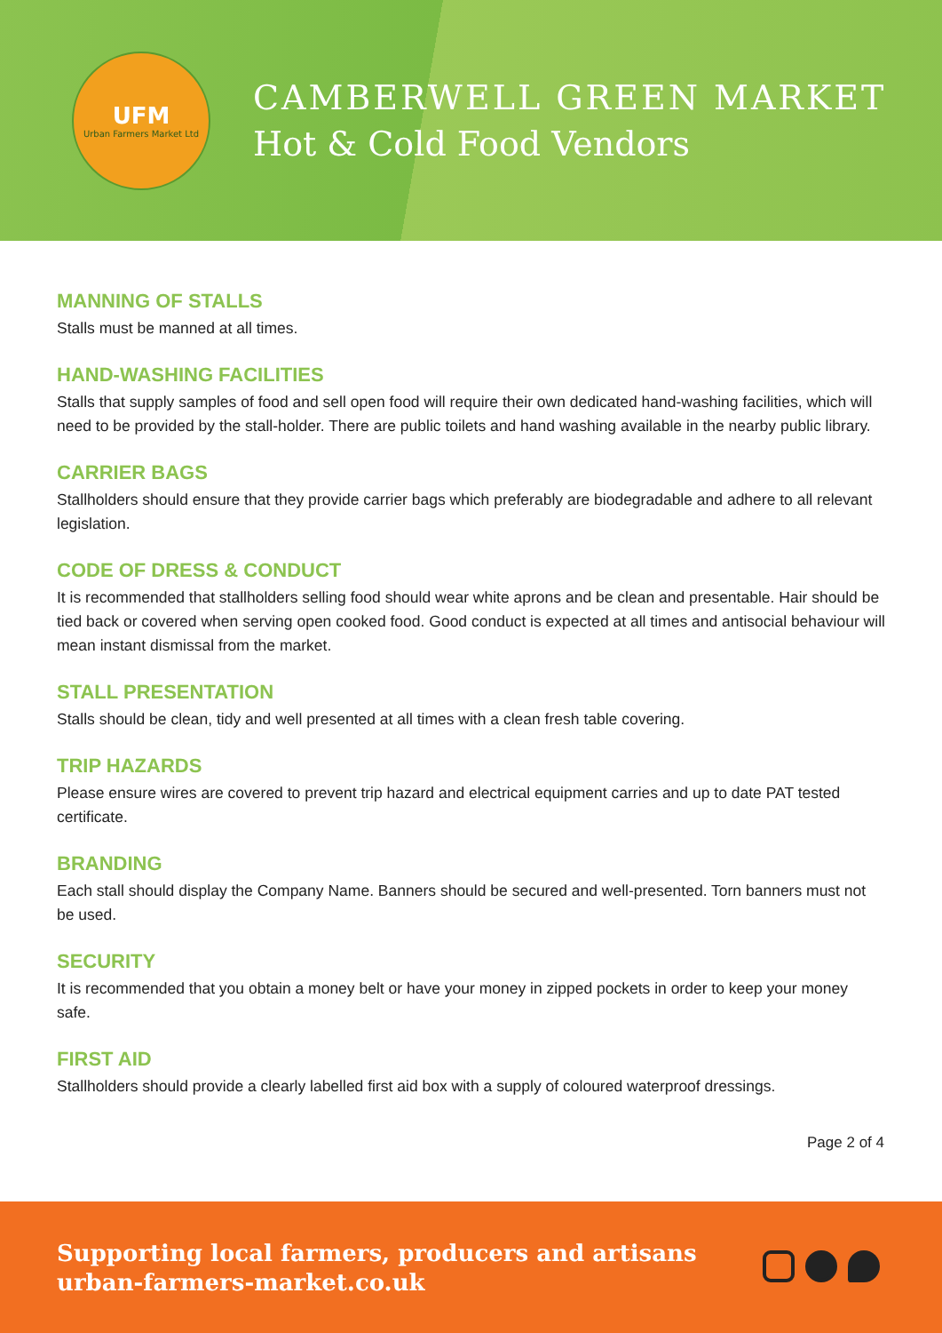UFM
Urban Farmers Market Ltd
CAMBERWELL GREEN MARKET
Hot & Cold Food Vendors
MANNING OF STALLS
Stalls must be manned at all times.
HAND-WASHING FACILITIES
Stalls that supply samples of food and sell open food will require their own dedicated hand-washing facilities, which will need to be provided by the stall-holder. There are public toilets and hand washing available in the nearby public library.
CARRIER BAGS
Stallholders should ensure that they provide carrier bags which preferably are biodegradable and adhere to all relevant legislation.
CODE OF DRESS & CONDUCT
It is recommended that stallholders selling food should wear white aprons and be clean and presentable. Hair should be tied back or covered when serving open cooked food. Good conduct is expected at all times and antisocial behaviour will mean instant dismissal from the market.
STALL PRESENTATION
Stalls should be clean, tidy and well presented at all times with a clean fresh table covering.
TRIP HAZARDS
Please ensure wires are covered to prevent trip hazard and electrical equipment carries and up to date PAT tested certificate.
BRANDING
Each stall should display the Company Name. Banners should be secured and well-presented. Torn banners must not be used.
SECURITY
It is recommended that you obtain a money belt or have your money in zipped pockets in order to keep your money safe.
FIRST AID
Stallholders should provide a clearly labelled first aid box with a supply of coloured waterproof dressings.
Page 2 of 4
Supporting local farmers, producers and artisans
urban-farmers-market.co.uk